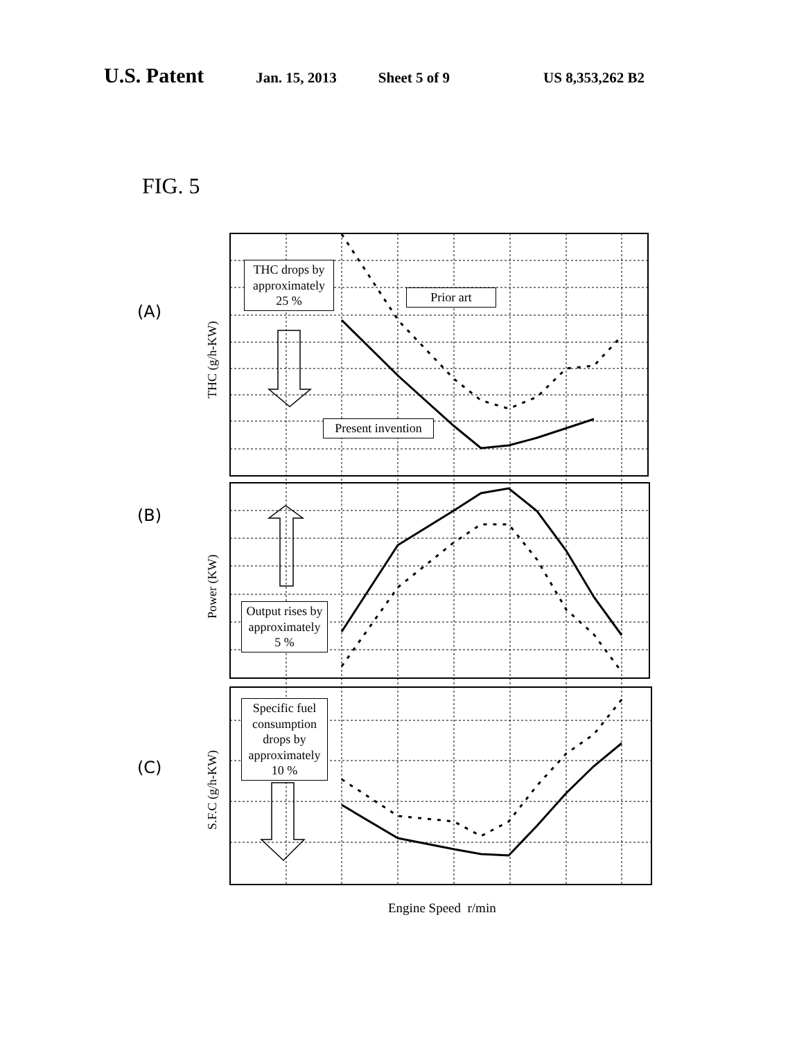U.S. Patent Jan. 15, 2013 Sheet 5 of 9 US 8,353,262 B2
FIG. 5
(A)
(B)
(C)
THC (g/h-KW)
Power (KW)
S.F.C (g/h-KW)
THC drops by approximately 25 %
Prior art
Present invention
Output rises by approximately 5 %
Specific fuel consumption drops by approximately 10 %
Engine Speed r/min